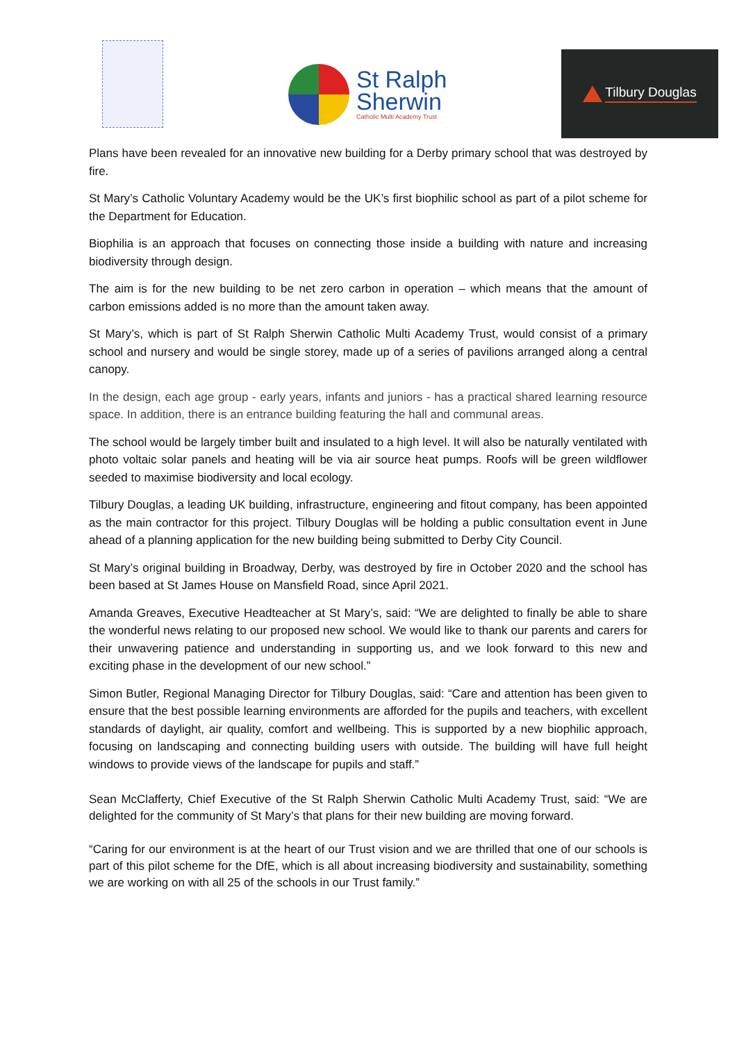St Ralph
Sherwin
Catholic Multi Academy Trust
Tilbury Douglas
Plans have been revealed for an innovative new building for a Derby primary school that was destroyed by fire.
St Mary’s Catholic Voluntary Academy would be the UK’s first biophilic school as part of a pilot scheme for the Department for Education.
Biophilia is an approach that focuses on connecting those inside a building with nature and increasing biodiversity through design.
The aim is for the new building to be net zero carbon in operation – which means that the amount of carbon emissions added is no more than the amount taken away.
St Mary’s, which is part of St Ralph Sherwin Catholic Multi Academy Trust, would consist of a primary school and nursery and would be single storey, made up of a series of pavilions arranged along a central canopy.
In the design, each age group - early years, infants and juniors - has a practical shared learning resource space. In addition, there is an entrance building featuring the hall and communal areas.
The school would be largely timber built and insulated to a high level. It will also be naturally ventilated with photo voltaic solar panels and heating will be via air source heat pumps. Roofs will be green wildflower seeded to maximise biodiversity and local ecology.
Tilbury Douglas, a leading UK building, infrastructure, engineering and fitout company, has been appointed as the main contractor for this project. Tilbury Douglas will be holding a public consultation event in June ahead of a planning application for the new building being submitted to Derby City Council.
St Mary’s original building in Broadway, Derby, was destroyed by fire in October 2020 and the school has been based at St James House on Mansfield Road, since April 2021.
Amanda Greaves, Executive Headteacher at St Mary’s, said: “We are delighted to finally be able to share the wonderful news relating to our proposed new school. We would like to thank our parents and carers for their unwavering patience and understanding in supporting us, and we look forward to this new and exciting phase in the development of our new school.”
Simon Butler, Regional Managing Director for Tilbury Douglas, said: “Care and attention has been given to ensure that the best possible learning environments are afforded for the pupils and teachers, with excellent standards of daylight, air quality, comfort and wellbeing. This is supported by a new biophilic approach, focusing on landscaping and connecting building users with outside. The building will have full height windows to provide views of the landscape for pupils and staff.”
Sean McClafferty, Chief Executive of the St Ralph Sherwin Catholic Multi Academy Trust, said: “We are delighted for the community of St Mary’s that plans for their new building are moving forward.
“Caring for our environment is at the heart of our Trust vision and we are thrilled that one of our schools is part of this pilot scheme for the DfE, which is all about increasing biodiversity and sustainability, something we are working on with all 25 of the schools in our Trust family.”